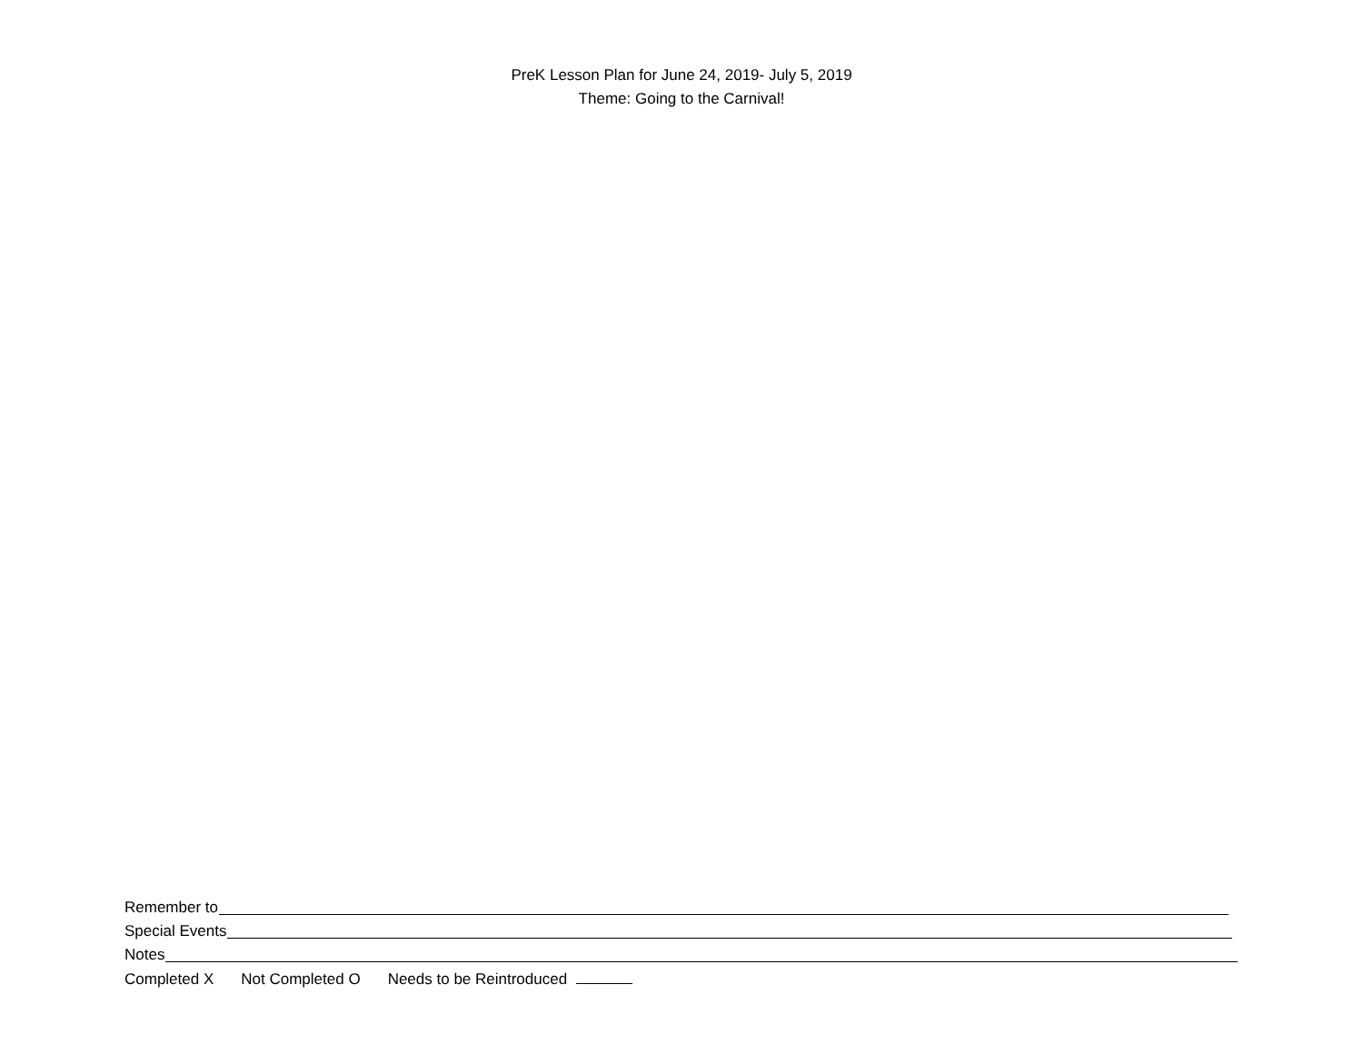PreK Lesson Plan for June 24, 2019- July 5, 2019
Theme: Going to the Carnival!
Remember to
Special Events
Notes
Completed X Not Completed O Needs to be Reintroduced